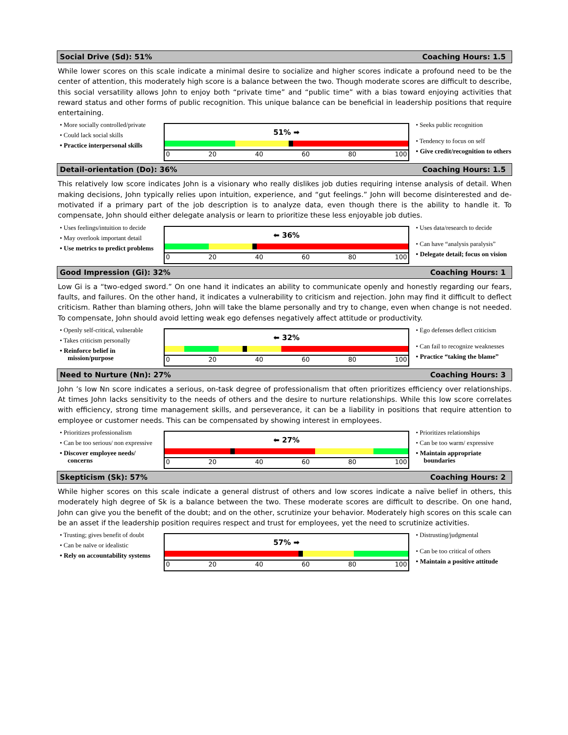Social Drive (Sd): 51% Coaching Hours: 1.5
While lower scores on this scale indicate a minimal desire to socialize and higher scores indicate a profound need to be the center of attention, this moderately high score is a balance between the two. Though moderate scores are difficult to describe, this social versatility allows John to enjoy both “private time” and “public time” with a bias toward enjoying activities that reward status and other forms of public recognition. This unique balance can be beneficial in leadership positions that require entertaining.
• More socially controlled/private
• Could lack social skills
• Practice interpersonal skills
51% ➡
0 20 40 60 80 100
• Seeks public recognition
• Tendency to focus on self
• Give credit/recognition to others
Detail-orientation (Do): 36% Coaching Hours: 1.5
This relatively low score indicates John is a visionary who really dislikes job duties requiring intense analysis of detail. When making decisions, John typically relies upon intuition, experience, and “gut feelings.” John will become disinterested and de-motivated if a primary part of the job description is to analyze data, even though there is the ability to handle it. To compensate, John should either delegate analysis or learn to prioritize these less enjoyable job duties.
• Uses feelings/intuition to decide
• May overlook important detail
• Use metrics to predict problems
⬅ 36%
0 20 40 60 80 100
• Uses data/research to decide
• Can have “analysis paralysis”
• Delegate detail; focus on vision
Good Impression (Gi): 32% Coaching Hours: 1
Low Gi is a “two-edged sword.” On one hand it indicates an ability to communicate openly and honestly regarding our fears, faults, and failures. On the other hand, it indicates a vulnerability to criticism and rejection. John may find it difficult to deflect criticism. Rather than blaming others, John will take the blame personally and try to change, even when change is not needed. To compensate, John should avoid letting weak ego defenses negatively affect attitude or productivity.
• Openly self-critical, vulnerable
• Takes criticism personally
• Reinforce belief in mission/purpose
⬅ 32%
0 20 40 60 80 100
• Ego defenses deflect criticism
• Can fail to recognize weaknesses
• Practice “taking the blame”
Need to Nurture (Nn): 27% Coaching Hours: 3
John ’s low Nn score indicates a serious, on-task degree of professionalism that often prioritizes efficiency over relationships. At times John lacks sensitivity to the needs of others and the desire to nurture relationships. While this low score correlates with efficiency, strong time management skills, and perseverance, it can be a liability in positions that require attention to employee or customer needs. This can be compensated by showing interest in employees.
• Prioritizes professionalism
• Can be too serious/ non expressive
• Discover employee needs/ concerns
⬅ 27%
0 20 40 60 80 100
• Prioritizes relationships
• Can be too warm/ expressive
• Maintain appropriate boundaries
Skepticism (Sk): 57% Coaching Hours: 2
While higher scores on this scale indicate a general distrust of others and low scores indicate a naïve belief in others, this moderately high degree of Sk is a balance between the two. These moderate scores are difficult to describe. On one hand, John can give you the benefit of the doubt; and on the other, scrutinize your behavior. Moderately high scores on this scale can be an asset if the leadership position requires respect and trust for employees, yet the need to scrutinize activities.
• Trusting; gives benefit of doubt
• Can be naïve or idealistic
• Rely on accountability systems
57% ➡
0 20 40 60 80 100
• Distrusting/judgmental
• Can be too critical of others
• Maintain a positive attitude